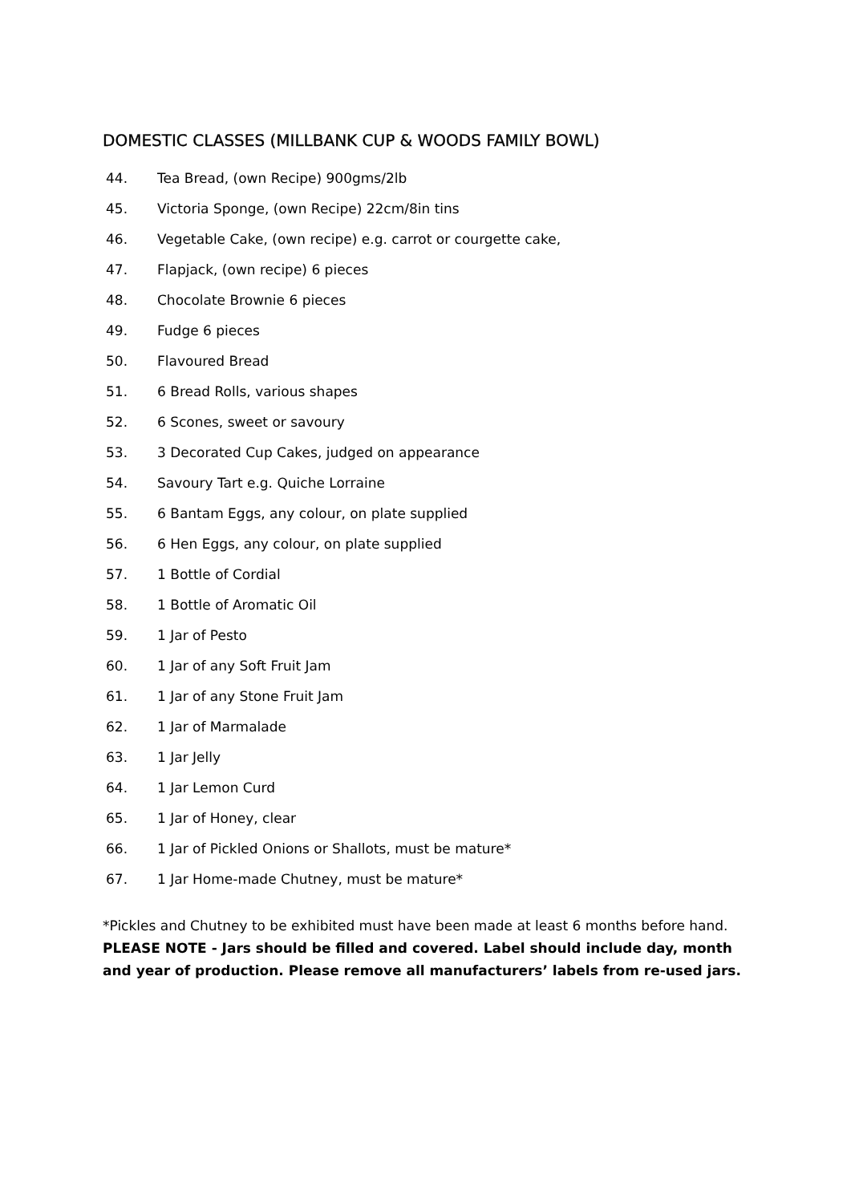DOMESTIC CLASSES (MILLBANK CUP & WOODS FAMILY BOWL)
44. Tea Bread, (own Recipe) 900gms/2lb
45. Victoria Sponge, (own Recipe) 22cm/8in tins
46. Vegetable Cake, (own recipe) e.g. carrot or courgette cake,
47. Flapjack, (own recipe) 6 pieces
48. Chocolate Brownie 6 pieces
49. Fudge 6 pieces
50. Flavoured Bread
51. 6 Bread Rolls, various shapes
52. 6 Scones, sweet or savoury
53. 3 Decorated Cup Cakes, judged on appearance
54. Savoury Tart e.g. Quiche Lorraine
55. 6 Bantam Eggs, any colour, on plate supplied
56. 6 Hen Eggs, any colour, on plate supplied
57. 1 Bottle of Cordial
58. 1 Bottle of Aromatic Oil
59. 1 Jar of Pesto
60. 1 Jar of any Soft Fruit Jam
61. 1 Jar of any Stone Fruit Jam
62. 1 Jar of Marmalade
63. 1 Jar Jelly
64. 1 Jar Lemon Curd
65. 1 Jar of Honey, clear
66. 1 Jar of Pickled Onions or Shallots, must be mature*
67. 1 Jar Home-made Chutney, must be mature*
*Pickles and Chutney to be exhibited must have been made at least 6 months before hand.
PLEASE NOTE - Jars should be filled and covered. Label should include day, month and year of production. Please remove all manufacturers’ labels from re-used jars.